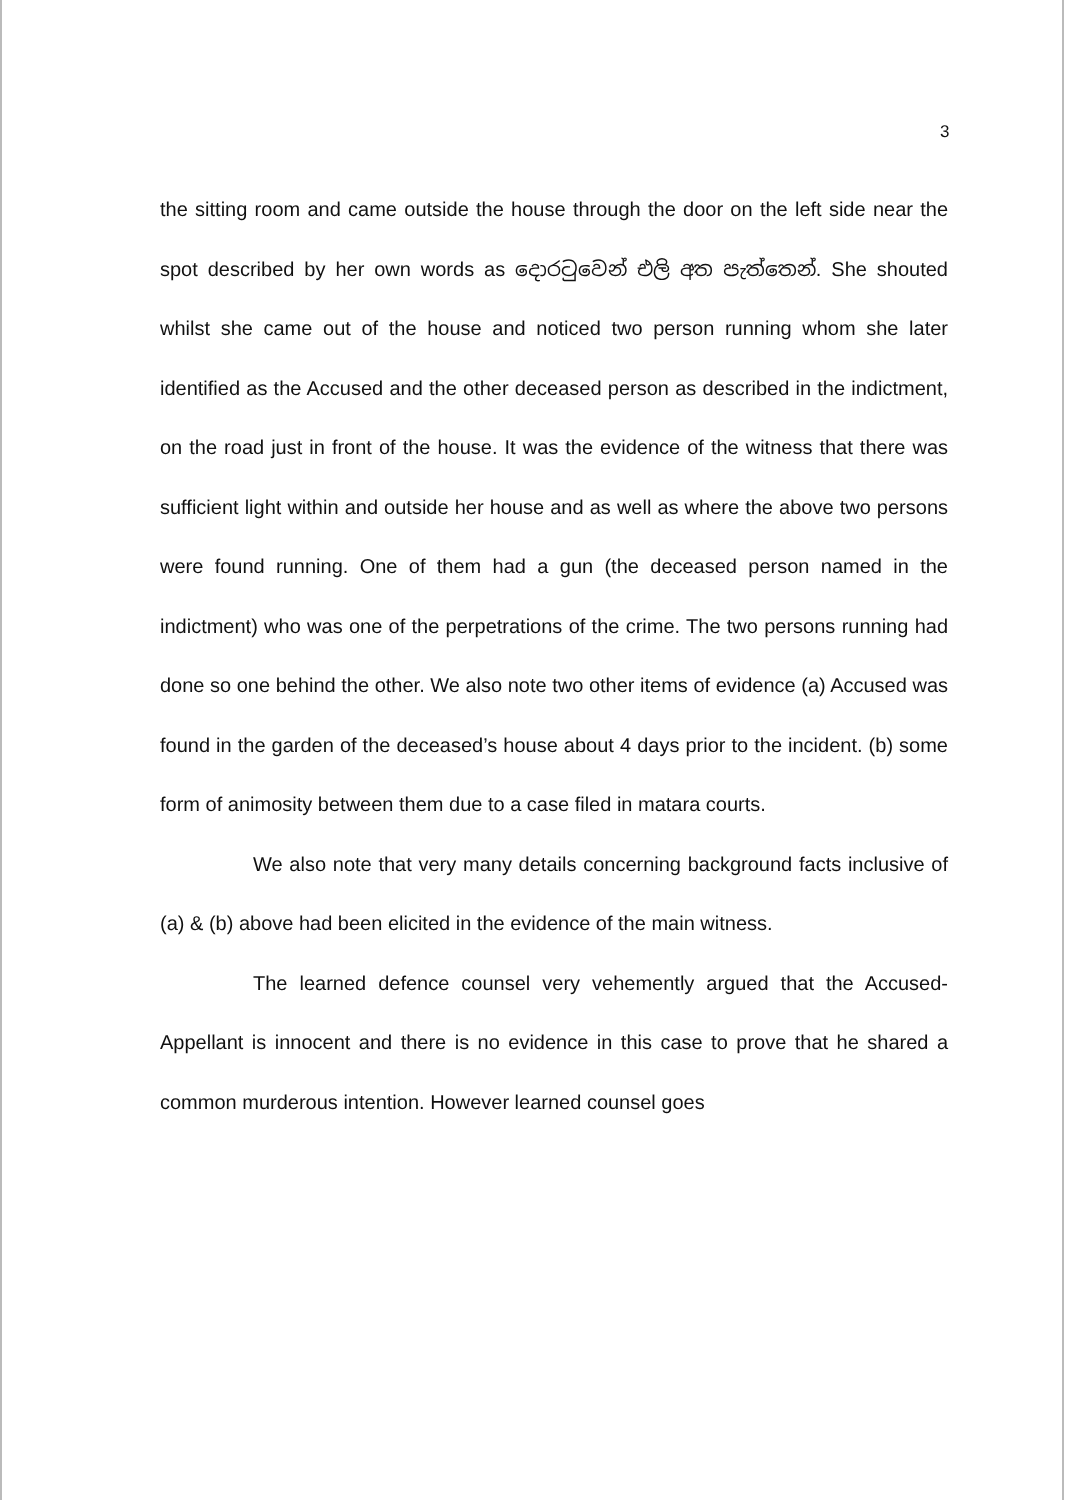3
the sitting room and came outside the house through the door on the left side near the spot described by her own words as දොරටුවෙන් එලි අත පැත්තෙන්. She shouted whilst she came out of the house and noticed two person running whom she later identified as the Accused and the other deceased person as described in the indictment, on the road just in front of the house. It was the evidence of the witness that there was sufficient light within and outside her house and as well as where the above two persons were found running. One of them had a gun (the deceased person named in the indictment) who was one of the perpetrations of the crime. The two persons running had done so one behind the other. We also note two other items of evidence (a) Accused was found in the garden of the deceased’s house about 4 days prior to the incident. (b) some form of animosity between them due to a case filed in matara courts.
We also note that very many details concerning background facts inclusive of (a) & (b) above had been elicited in the evidence of the main witness.
The learned defence counsel very vehemently argued that the Accused-Appellant is innocent and there is no evidence in this case to prove that he shared a common murderous intention. However learned counsel goes